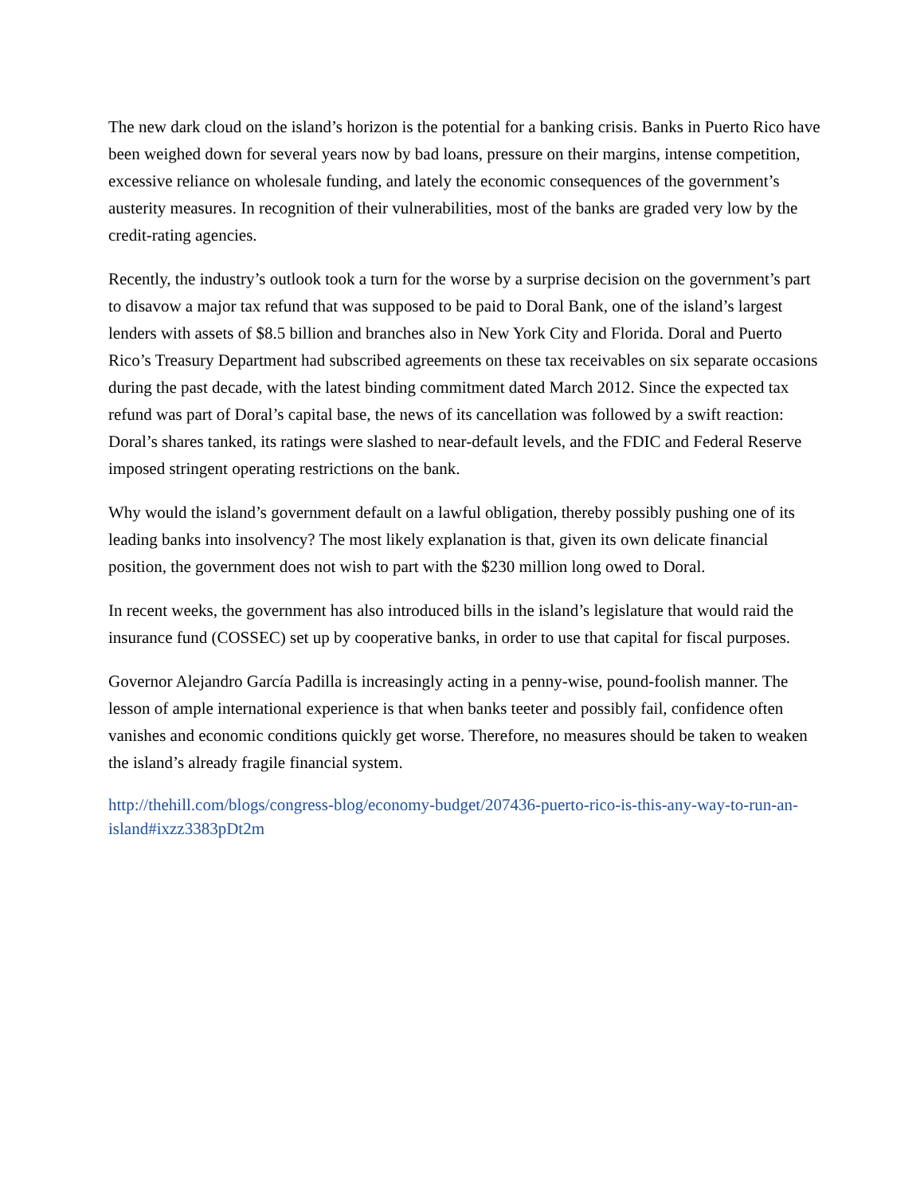The new dark cloud on the island’s horizon is the potential for a banking crisis. Banks in Puerto Rico have been weighed down for several years now by bad loans, pressure on their margins, intense competition, excessive reliance on wholesale funding, and lately the economic consequences of the government’s austerity measures. In recognition of their vulnerabilities, most of the banks are graded very low by the credit-rating agencies.
Recently, the industry’s outlook took a turn for the worse by a surprise decision on the government’s part to disavow a major tax refund that was supposed to be paid to Doral Bank, one of the island’s largest lenders with assets of $8.5 billion and branches also in New York City and Florida. Doral and Puerto Rico’s Treasury Department had subscribed agreements on these tax receivables on six separate occasions during the past decade, with the latest binding commitment dated March 2012. Since the expected tax refund was part of Doral’s capital base, the news of its cancellation was followed by a swift reaction: Doral’s shares tanked, its ratings were slashed to near-default levels, and the FDIC and Federal Reserve imposed stringent operating restrictions on the bank.
Why would the island’s government default on a lawful obligation, thereby possibly pushing one of its leading banks into insolvency? The most likely explanation is that, given its own delicate financial position, the government does not wish to part with the $230 million long owed to Doral.
In recent weeks, the government has also introduced bills in the island’s legislature that would raid the insurance fund (COSSEC) set up by cooperative banks, in order to use that capital for fiscal purposes.
Governor Alejandro García Padilla is increasingly acting in a penny-wise, pound-foolish manner. The lesson of ample international experience is that when banks teeter and possibly fail, confidence often vanishes and economic conditions quickly get worse. Therefore, no measures should be taken to weaken the island’s already fragile financial system.
http://thehill.com/blogs/congress-blog/economy-budget/207436-puerto-rico-is-this-any-way-to-run-an-island#ixzz3383pDt2m